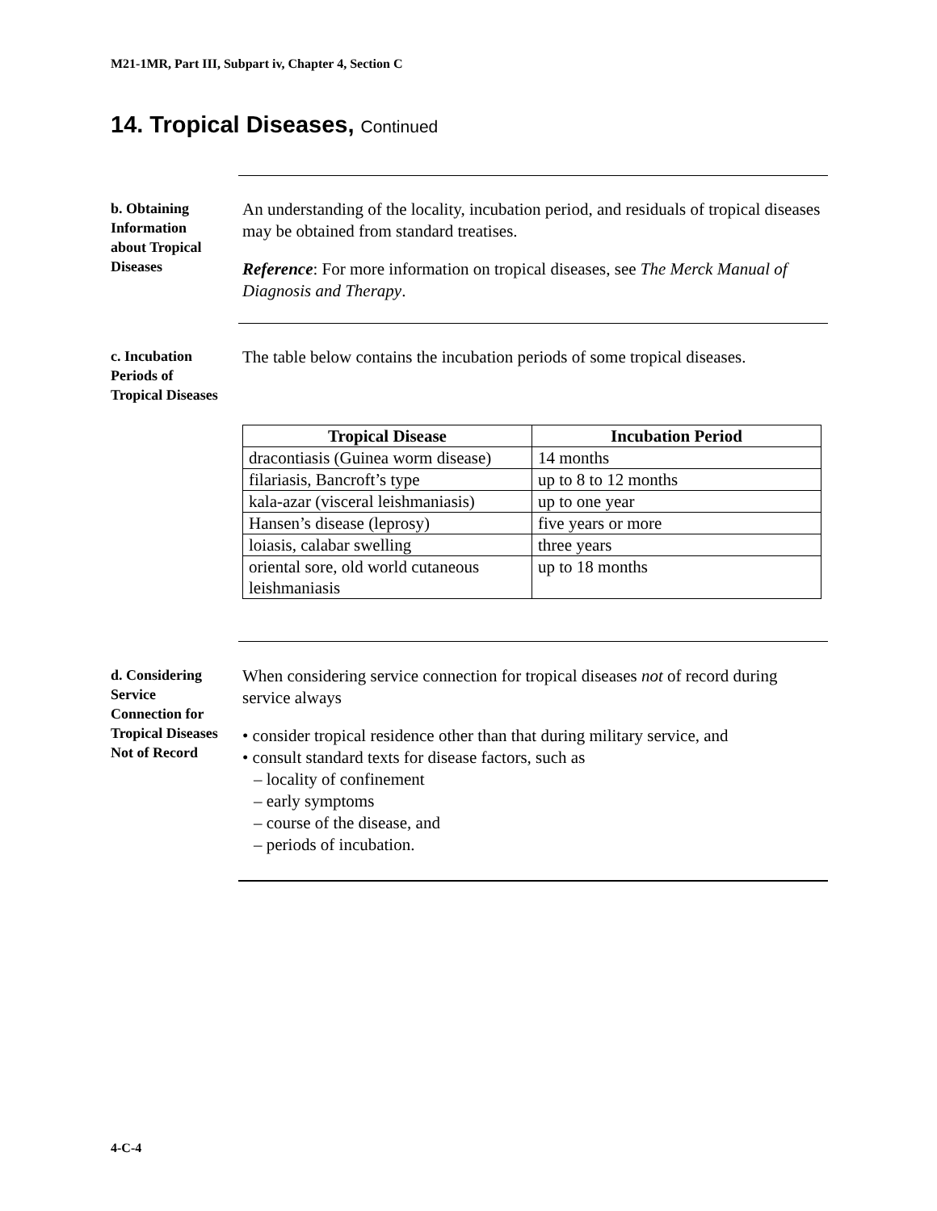M21-1MR, Part III, Subpart iv, Chapter 4, Section C
14. Tropical Diseases, Continued
b. Obtaining Information about Tropical Diseases
An understanding of the locality, incubation period, and residuals of tropical diseases may be obtained from standard treatises.
Reference: For more information on tropical diseases, see The Merck Manual of Diagnosis and Therapy.
c. Incubation Periods of Tropical Diseases
The table below contains the incubation periods of some tropical diseases.
| Tropical Disease | Incubation Period |
| --- | --- |
| dracontiasis (Guinea worm disease) | 14 months |
| filariasis, Bancroft’s type | up to 8 to 12 months |
| kala-azar (visceral leishmaniasis) | up to one year |
| Hansen’s disease (leprosy) | five years or more |
| loiasis, calabar swelling | three years |
| oriental sore, old world cutaneous leishmaniasis | up to 18 months |
d. Considering Service Connection for Tropical Diseases Not of Record
When considering service connection for tropical diseases not of record during service always
• consider tropical residence other than that during military service, and
• consult standard texts for disease factors, such as
– locality of confinement
– early symptoms
– course of the disease, and
– periods of incubation.
4-C-4